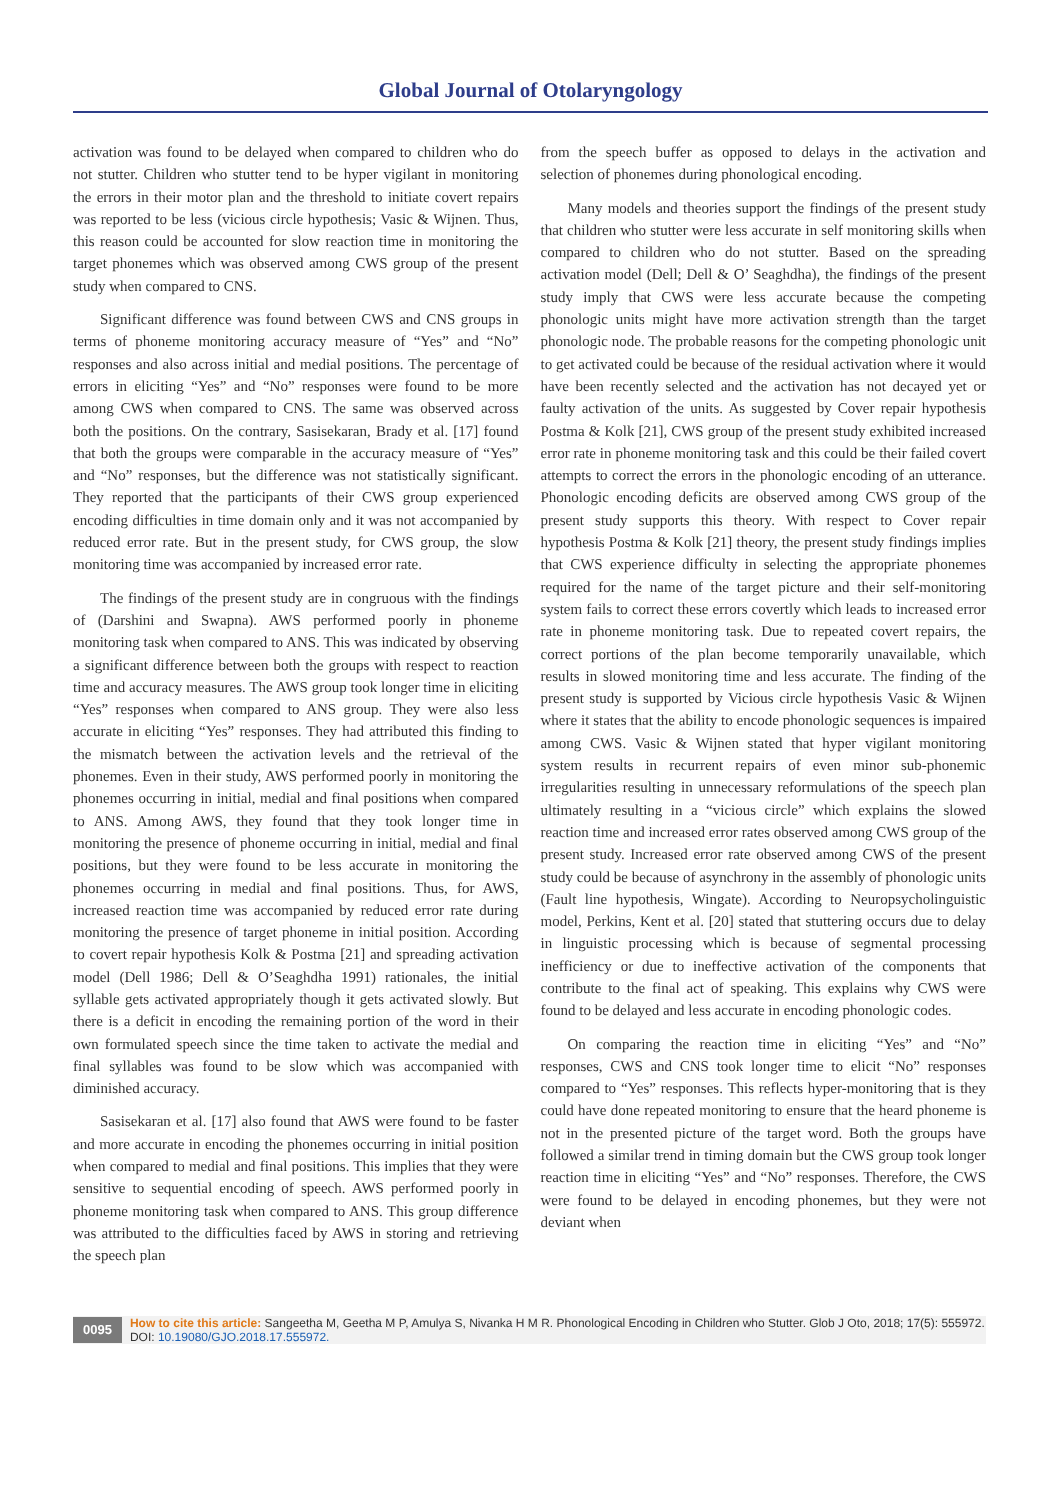Global Journal of Otolaryngology
activation was found to be delayed when compared to children who do not stutter. Children who stutter tend to be hyper vigilant in monitoring the errors in their motor plan and the threshold to initiate covert repairs was reported to be less (vicious circle hypothesis; Vasic & Wijnen. Thus, this reason could be accounted for slow reaction time in monitoring the target phonemes which was observed among CWS group of the present study when compared to CNS.
Significant difference was found between CWS and CNS groups in terms of phoneme monitoring accuracy measure of “Yes” and “No” responses and also across initial and medial positions. The percentage of errors in eliciting “Yes” and “No” responses were found to be more among CWS when compared to CNS. The same was observed across both the positions. On the contrary, Sasisekaran, Brady et al. [17] found that both the groups were comparable in the accuracy measure of “Yes” and “No” responses, but the difference was not statistically significant. They reported that the participants of their CWS group experienced encoding difficulties in time domain only and it was not accompanied by reduced error rate. But in the present study, for CWS group, the slow monitoring time was accompanied by increased error rate.
The findings of the present study are in congruous with the findings of (Darshini and Swapna). AWS performed poorly in phoneme monitoring task when compared to ANS. This was indicated by observing a significant difference between both the groups with respect to reaction time and accuracy measures. The AWS group took longer time in eliciting “Yes” responses when compared to ANS group. They were also less accurate in eliciting “Yes” responses. They had attributed this finding to the mismatch between the activation levels and the retrieval of the phonemes. Even in their study, AWS performed poorly in monitoring the phonemes occurring in initial, medial and final positions when compared to ANS. Among AWS, they found that they took longer time in monitoring the presence of phoneme occurring in initial, medial and final positions, but they were found to be less accurate in monitoring the phonemes occurring in medial and final positions. Thus, for AWS, increased reaction time was accompanied by reduced error rate during monitoring the presence of target phoneme in initial position. According to covert repair hypothesis Kolk & Postma [21] and spreading activation model (Dell 1986; Dell & O’Seaghdha 1991) rationales, the initial syllable gets activated appropriately though it gets activated slowly. But there is a deficit in encoding the remaining portion of the word in their own formulated speech since the time taken to activate the medial and final syllables was found to be slow which was accompanied with diminished accuracy.
Sasisekaran et al. [17] also found that AWS were found to be faster and more accurate in encoding the phonemes occurring in initial position when compared to medial and final positions. This implies that they were sensitive to sequential encoding of speech. AWS performed poorly in phoneme monitoring task when compared to ANS. This group difference was attributed to the difficulties faced by AWS in storing and retrieving the speech plan
from the speech buffer as opposed to delays in the activation and selection of phonemes during phonological encoding.
Many models and theories support the findings of the present study that children who stutter were less accurate in self monitoring skills when compared to children who do not stutter. Based on the spreading activation model (Dell; Dell & O’ Seaghdha), the findings of the present study imply that CWS were less accurate because the competing phonologic units might have more activation strength than the target phonologic node. The probable reasons for the competing phonologic unit to get activated could be because of the residual activation where it would have been recently selected and the activation has not decayed yet or faulty activation of the units. As suggested by Cover repair hypothesis Postma & Kolk [21], CWS group of the present study exhibited increased error rate in phoneme monitoring task and this could be their failed covert attempts to correct the errors in the phonologic encoding of an utterance. Phonologic encoding deficits are observed among CWS group of the present study supports this theory. With respect to Cover repair hypothesis Postma & Kolk [21] theory, the present study findings implies that CWS experience difficulty in selecting the appropriate phonemes required for the name of the target picture and their self-monitoring system fails to correct these errors covertly which leads to increased error rate in phoneme monitoring task. Due to repeated covert repairs, the correct portions of the plan become temporarily unavailable, which results in slowed monitoring time and less accurate. The finding of the present study is supported by Vicious circle hypothesis Vasic & Wijnen where it states that the ability to encode phonologic sequences is impaired among CWS. Vasic & Wijnen stated that hyper vigilant monitoring system results in recurrent repairs of even minor sub-phonemic irregularities resulting in unnecessary reformulations of the speech plan ultimately resulting in a “vicious circle” which explains the slowed reaction time and increased error rates observed among CWS group of the present study. Increased error rate observed among CWS of the present study could be because of asynchrony in the assembly of phonologic units (Fault line hypothesis, Wingate). According to Neuropsycholinguistic model, Perkins, Kent et al. [20] stated that stuttering occurs due to delay in linguistic processing which is because of segmental processing inefficiency or due to ineffective activation of the components that contribute to the final act of speaking. This explains why CWS were found to be delayed and less accurate in encoding phonologic codes.
On comparing the reaction time in eliciting “Yes” and “No” responses, CWS and CNS took longer time to elicit “No” responses compared to “Yes” responses. This reflects hyper-monitoring that is they could have done repeated monitoring to ensure that the heard phoneme is not in the presented picture of the target word. Both the groups have followed a similar trend in timing domain but the CWS group took longer reaction time in eliciting “Yes” and “No” responses. Therefore, the CWS were found to be delayed in encoding phonemes, but they were not deviant when
0095
How to cite this article: Sangeetha M, Geetha M P, Amulya S, Nivanka H M R. Phonological Encoding in Children who Stutter. Glob J Oto, 2018; 17(5): 555972.
DOI: 10.19080/GJO.2018.17.555972.